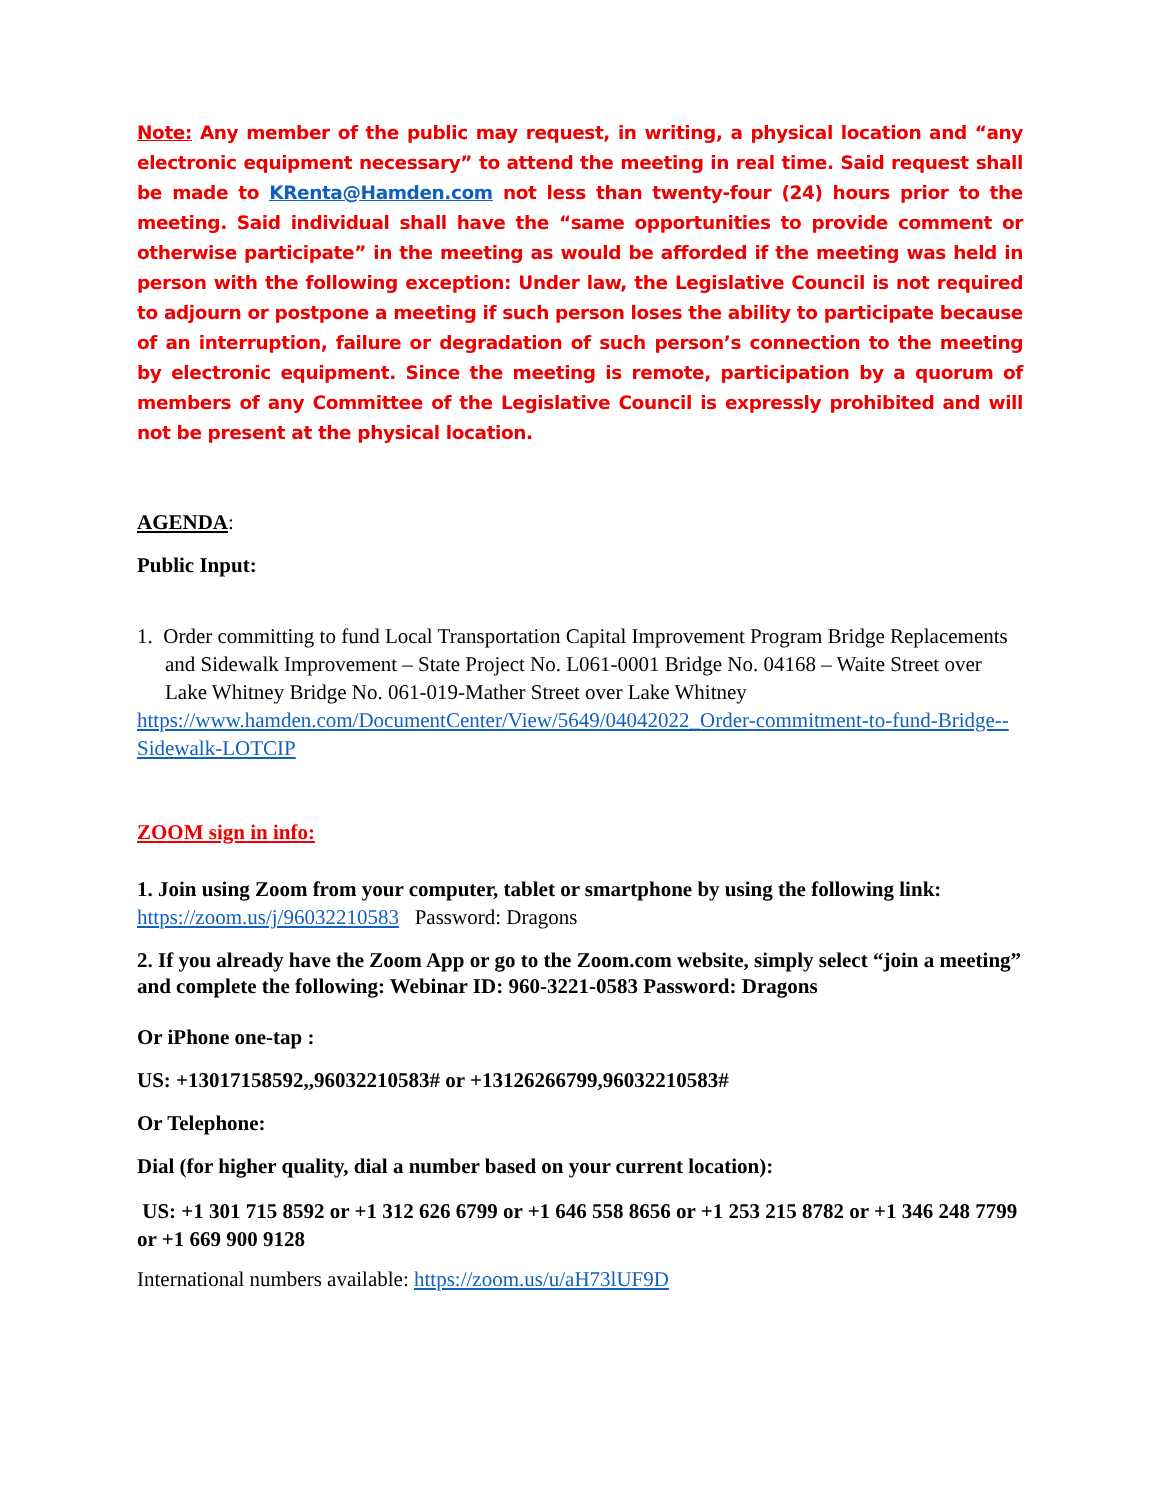Note: Any member of the public may request, in writing, a physical location and “any electronic equipment necessary” to attend the meeting in real time. Said request shall be made to KRenta@Hamden.com not less than twenty-four (24) hours prior to the meeting. Said individual shall have the “same opportunities to provide comment or otherwise participate” in the meeting as would be afforded if the meeting was held in person with the following exception: Under law, the Legislative Council is not required to adjourn or postpone a meeting if such person loses the ability to participate because of an interruption, failure or degradation of such person’s connection to the meeting by electronic equipment. Since the meeting is remote, participation by a quorum of members of any Committee of the Legislative Council is expressly prohibited and will not be present at the physical location.
AGENDA:
Public Input:
1. Order committing to fund Local Transportation Capital Improvement Program Bridge Replacements and Sidewalk Improvement – State Project No. L061-0001 Bridge No. 04168 – Waite Street over Lake Whitney Bridge No. 061-019-Mather Street over Lake Whitney
https://www.hamden.com/DocumentCenter/View/5649/04042022_Order-commitment-to-fund-Bridge--Sidewalk-LOTCIP
ZOOM sign in info:
1. Join using Zoom from your computer, tablet or smartphone by using the following link: https://zoom.us/j/96032210583 Password: Dragons
2. If you already have the Zoom App or go to the Zoom.com website, simply select “join a meeting” and complete the following: Webinar ID: 960-3221-0583 Password: Dragons
Or iPhone one-tap :
US: +13017158592,,96032210583# or +13126266799,96032210583#
Or Telephone:
Dial (for higher quality, dial a number based on your current location):
US: +1 301 715 8592 or +1 312 626 6799 or +1 646 558 8656 or +1 253 215 8782 or +1 346 248 7799 or +1 669 900 9128
International numbers available: https://zoom.us/u/aH73lUF9D